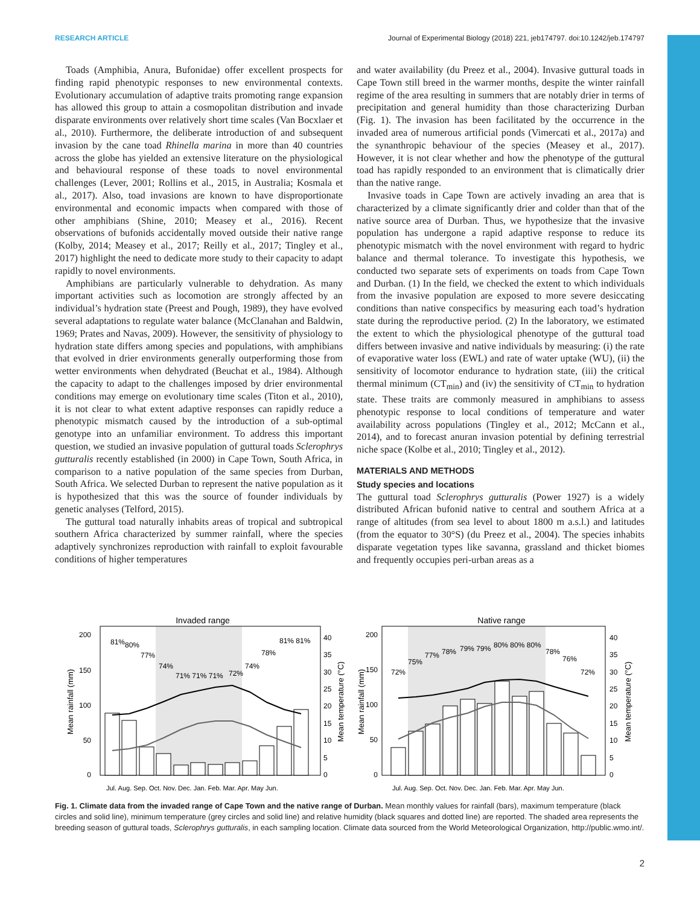RESEARCH ARTICLE Journal of Experimental Biology (2018) 221, jeb174797. doi:10.1242/jeb.174797
Toads (Amphibia, Anura, Bufonidae) offer excellent prospects for finding rapid phenotypic responses to new environmental contexts. Evolutionary accumulation of adaptive traits promoting range expansion has allowed this group to attain a cosmopolitan distribution and invade disparate environments over relatively short time scales (Van Bocxlaer et al., 2010). Furthermore, the deliberate introduction of and subsequent invasion by the cane toad Rhinella marina in more than 40 countries across the globe has yielded an extensive literature on the physiological and behavioural response of these toads to novel environmental challenges (Lever, 2001; Rollins et al., 2015, in Australia; Kosmala et al., 2017). Also, toad invasions are known to have disproportionate environmental and economic impacts when compared with those of other amphibians (Shine, 2010; Measey et al., 2016). Recent observations of bufonids accidentally moved outside their native range (Kolby, 2014; Measey et al., 2017; Reilly et al., 2017; Tingley et al., 2017) highlight the need to dedicate more study to their capacity to adapt rapidly to novel environments.
Amphibians are particularly vulnerable to dehydration. As many important activities such as locomotion are strongly affected by an individual’s hydration state (Preest and Pough, 1989), they have evolved several adaptations to regulate water balance (McClanahan and Baldwin, 1969; Prates and Navas, 2009). However, the sensitivity of physiology to hydration state differs among species and populations, with amphibians that evolved in drier environments generally outperforming those from wetter environments when dehydrated (Beuchat et al., 1984). Although the capacity to adapt to the challenges imposed by drier environmental conditions may emerge on evolutionary time scales (Titon et al., 2010), it is not clear to what extent adaptive responses can rapidly reduce a phenotypic mismatch caused by the introduction of a sub-optimal genotype into an unfamiliar environment. To address this important question, we studied an invasive population of guttural toads Sclerophrys gutturalis recently established (in 2000) in Cape Town, South Africa, in comparison to a native population of the same species from Durban, South Africa. We selected Durban to represent the native population as it is hypothesized that this was the source of founder individuals by genetic analyses (Telford, 2015).
The guttural toad naturally inhabits areas of tropical and subtropical southern Africa characterized by summer rainfall, where the species adaptively synchronizes reproduction with rainfall to exploit favourable conditions of higher temperatures
and water availability (du Preez et al., 2004). Invasive guttural toads in Cape Town still breed in the warmer months, despite the winter rainfall regime of the area resulting in summers that are notably drier in terms of precipitation and general humidity than those characterizing Durban (Fig. 1). The invasion has been facilitated by the occurrence in the invaded area of numerous artificial ponds (Vimercati et al., 2017a) and the synanthropic behaviour of the species (Measey et al., 2017). However, it is not clear whether and how the phenotype of the guttural toad has rapidly responded to an environment that is climatically drier than the native range.
Invasive toads in Cape Town are actively invading an area that is characterized by a climate significantly drier and colder than that of the native source area of Durban. Thus, we hypothesize that the invasive population has undergone a rapid adaptive response to reduce its phenotypic mismatch with the novel environment with regard to hydric balance and thermal tolerance. To investigate this hypothesis, we conducted two separate sets of experiments on toads from Cape Town and Durban. (1) In the field, we checked the extent to which individuals from the invasive population are exposed to more severe desiccating conditions than native conspecifics by measuring each toad’s hydration state during the reproductive period. (2) In the laboratory, we estimated the extent to which the physiological phenotype of the guttural toad differs between invasive and native individuals by measuring: (i) the rate of evaporative water loss (EWL) and rate of water uptake (WU), (ii) the sensitivity of locomotor endurance to hydration state, (iii) the critical thermal minimum (CT<sub>min</sub>) and (iv) the sensitivity of CT<sub>min</sub> to hydration state. These traits are commonly measured in amphibians to assess phenotypic response to local conditions of temperature and water availability across populations (Tingley et al., 2012; McCann et al., 2014), and to forecast anuran invasion potential by defining terrestrial niche space (Kolbe et al., 2010; Tingley et al., 2012).
MATERIALS AND METHODS
Study species and locations
The guttural toad Sclerophrys gutturalis (Power 1927) is a widely distributed African bufonid native to central and southern Africa at a range of altitudes (from sea level to about 1800 m a.s.l.) and latitudes (from the equator to 30°S) (du Preez et al., 2004). The species inhabits disparate vegetation types like savanna, grassland and thicket biomes and frequently occupies peri-urban areas as a
Invaded range
81%
80%
77%
74%
71% 71% 71%
72%
74%
78%
81% 81%
200
150
100
50
0
40
35
30
25
20
15
10
5
0
Mean rainfall (mm)
Mean temperature (°C)
Jul. Aug. Sep. Oct. Nov. Dec. Jan. Feb. Mar. Apr. May Jun.
Native range
72%
75%
77%
78%
79% 79%
80% 80% 80%
78%
76%
72%
200
150
100
50
0
40
35
30
25
20
15
10
5
0
Mean rainfall (mm)
Mean temperature (°C)
Jul. Aug. Sep. Oct. Nov. Dec. Jan. Feb. Mar. Apr. May Jun.
Fig. 1. Climate data from the invaded range of Cape Town and the native range of Durban. Mean monthly values for rainfall (bars), maximum temperature (black circles and solid line), minimum temperature (grey circles and solid line) and relative humidity (black squares and dotted line) are reported. The shaded area represents the breeding season of guttural toads, Sclerophrys gutturalis, in each sampling location. Climate data sourced from the World Meteorological Organization, http://public.wmo.int/.
2